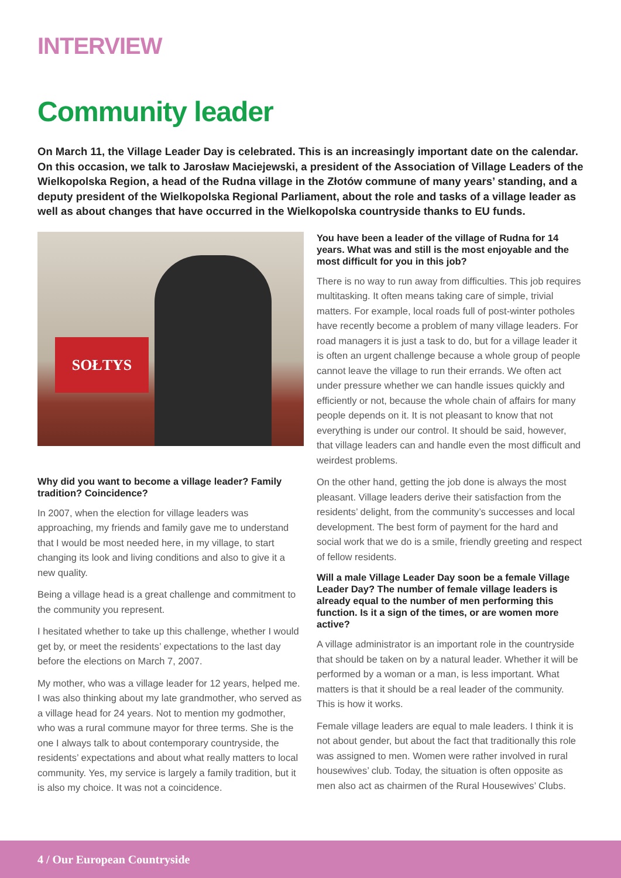INTERVIEW
Community leader
On March 11, the Village Leader Day is celebrated. This is an increasingly important date on the calendar. On this occasion, we talk to Jarosław Maciejewski, a president of the Association of Village Leaders of the Wielkopolska Region, a head of the Rudna village in the Złotów commune of many years’ standing, and a deputy president of the Wielkopolska Regional Parliament, about the role and tasks of a village leader as well as about changes that have occurred in the Wielkopolska countryside thanks to EU funds.
SOŁTYS
Why did you want to become a village leader? Family tradition? Coincidence?
In 2007, when the election for village leaders was approaching, my friends and family gave me to understand that I would be most needed here, in my village, to start changing its look and living conditions and also to give it a new quality.
Being a village head is a great challenge and commitment to the community you represent.
I hesitated whether to take up this challenge, whether I would get by, or meet the residents’ expectations to the last day before the elections on March 7, 2007.
My mother, who was a village leader for 12 years, helped me. I was also thinking about my late grandmother, who served as a village head for 24 years. Not to mention my godmother, who was a rural commune mayor for three terms. She is the one I always talk to about contemporary countryside, the residents’ expectations and about what really matters to local community. Yes, my service is largely a family tradition, but it is also my choice. It was not a coincidence.
You have been a leader of the village of Rudna for 14 years. What was and still is the most enjoyable and the most difficult for you in this job?
There is no way to run away from difficulties. This job requires multitasking. It often means taking care of simple, trivial matters. For example, local roads full of post-winter potholes have recently become a problem of many village leaders. For road managers it is just a task to do, but for a village leader it is often an urgent challenge because a whole group of people cannot leave the village to run their errands. We often act under pressure whether we can handle issues quickly and efficiently or not, because the whole chain of affairs for many people depends on it. It is not pleasant to know that not everything is under our control. It should be said, however, that village leaders can and handle even the most difficult and weirdest problems.
On the other hand, getting the job done is always the most pleasant. Village leaders derive their satisfaction from the residents’ delight, from the community’s successes and local development. The best form of payment for the hard and social work that we do is a smile, friendly greeting and respect of fellow residents.
Will a male Village Leader Day soon be a female Village Leader Day? The number of female village leaders is already equal to the number of men performing this function. Is it a sign of the times, or are women more active?
A village administrator is an important role in the countryside that should be taken on by a natural leader. Whether it will be performed by a woman or a man, is less important. What matters is that it should be a real leader of the community. This is how it works.
Female village leaders are equal to male leaders. I think it is not about gender, but about the fact that traditionally this role was assigned to men. Women were rather involved in rural housewives’ club. Today, the situation is often opposite as men also act as chairmen of the Rural Housewives’ Clubs.
4 / Our European Countryside